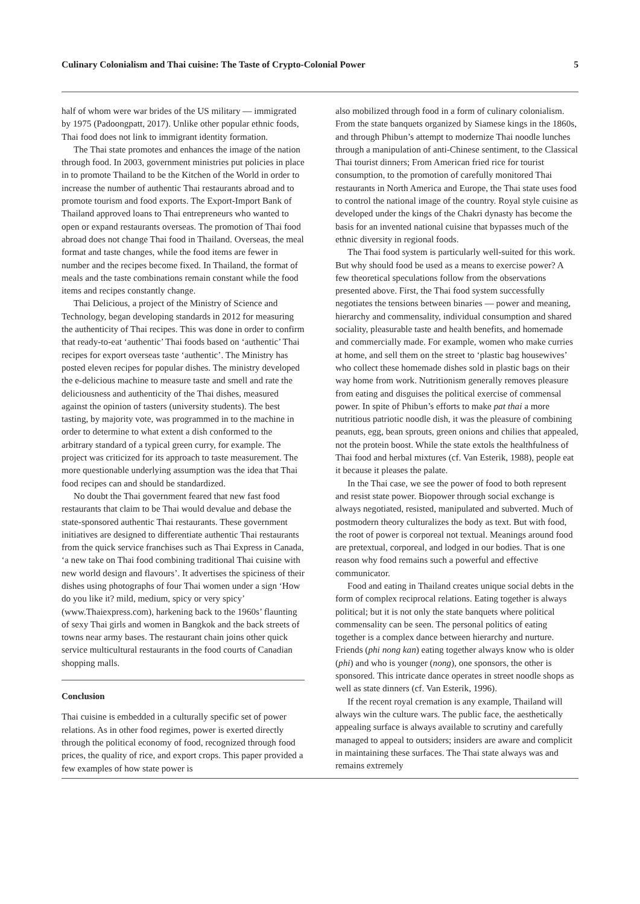Culinary Colonialism and Thai cuisine: The Taste of Crypto-Colonial Power 5
half of whom were war brides of the US military — immigrated by 1975 (Padoongpatt, 2017). Unlike other popular ethnic foods, Thai food does not link to immigrant identity formation.
The Thai state promotes and enhances the image of the nation through food. In 2003, government ministries put policies in place in to promote Thailand to be the Kitchen of the World in order to increase the number of authentic Thai restaurants abroad and to promote tourism and food exports. The Export-Import Bank of Thailand approved loans to Thai entrepreneurs who wanted to open or expand restaurants overseas. The promotion of Thai food abroad does not change Thai food in Thailand. Overseas, the meal format and taste changes, while the food items are fewer in number and the recipes become fixed. In Thailand, the format of meals and the taste combinations remain constant while the food items and recipes constantly change.
Thai Delicious, a project of the Ministry of Science and Technology, began developing standards in 2012 for measuring the authenticity of Thai recipes. This was done in order to confirm that ready-to-eat ‘authentic’ Thai foods based on ‘authentic’ Thai recipes for export overseas taste ‘authentic’. The Ministry has posted eleven recipes for popular dishes. The ministry developed the e-delicious machine to measure taste and smell and rate the deliciousness and authenticity of the Thai dishes, measured against the opinion of tasters (university students). The best tasting, by majority vote, was programmed in to the machine in order to determine to what extent a dish conformed to the arbitrary standard of a typical green curry, for example. The project was criticized for its approach to taste measurement. The more questionable underlying assumption was the idea that Thai food recipes can and should be standardized.
No doubt the Thai government feared that new fast food restaurants that claim to be Thai would devalue and debase the state-sponsored authentic Thai restaurants. These government initiatives are designed to differentiate authentic Thai restaurants from the quick service franchises such as Thai Express in Canada, ‘a new take on Thai food combining traditional Thai cuisine with new world design and flavours’. It advertises the spiciness of their dishes using photographs of four Thai women under a sign ‘How do you like it? mild, medium, spicy or very spicy’ (www.Thaiexpress.com), harkening back to the 1960s’ flaunting of sexy Thai girls and women in Bangkok and the back streets of towns near army bases. The restaurant chain joins other quick service multicultural restaurants in the food courts of Canadian shopping malls.
Conclusion
Thai cuisine is embedded in a culturally specific set of power relations. As in other food regimes, power is exerted directly through the political economy of food, recognized through food prices, the quality of rice, and export crops. This paper provided a few examples of how state power is
also mobilized through food in a form of culinary colonialism. From the state banquets organized by Siamese kings in the 1860s, and through Phibun’s attempt to modernize Thai noodle lunches through a manipulation of anti-Chinese sentiment, to the Classical Thai tourist dinners; From American fried rice for tourist consumption, to the promotion of carefully monitored Thai restaurants in North America and Europe, the Thai state uses food to control the national image of the country. Royal style cuisine as developed under the kings of the Chakri dynasty has become the basis for an invented national cuisine that bypasses much of the ethnic diversity in regional foods.
The Thai food system is particularly well-suited for this work. But why should food be used as a means to exercise power? A few theoretical speculations follow from the observations presented above. First, the Thai food system successfully negotiates the tensions between binaries — power and meaning, hierarchy and commensality, individual consumption and shared sociality, pleasurable taste and health benefits, and homemade and commercially made. For example, women who make curries at home, and sell them on the street to ‘plastic bag housewives’ who collect these homemade dishes sold in plastic bags on their way home from work. Nutritionism generally removes pleasure from eating and disguises the political exercise of commensal power. In spite of Phibun’s efforts to make pat thai a more nutritious patriotic noodle dish, it was the pleasure of combining peanuts, egg, bean sprouts, green onions and chilies that appealed, not the protein boost. While the state extols the healthfulness of Thai food and herbal mixtures (cf. Van Esterik, 1988), people eat it because it pleases the palate.
In the Thai case, we see the power of food to both represent and resist state power. Biopower through social exchange is always negotiated, resisted, manipulated and subverted. Much of postmodern theory culturalizes the body as text. But with food, the root of power is corporeal not textual. Meanings around food are pretextual, corporeal, and lodged in our bodies. That is one reason why food remains such a powerful and effective communicator.
Food and eating in Thailand creates unique social debts in the form of complex reciprocal relations. Eating together is always political; but it is not only the state banquets where political commensality can be seen. The personal politics of eating together is a complex dance between hierarchy and nurture. Friends (phi nong kan) eating together always know who is older (phi) and who is younger (nong), one sponsors, the other is sponsored. This intricate dance operates in street noodle shops as well as state dinners (cf. Van Esterik, 1996).
If the recent royal cremation is any example, Thailand will always win the culture wars. The public face, the aesthetically appealing surface is always available to scrutiny and carefully managed to appeal to outsiders; insiders are aware and complicit in maintaining these surfaces. The Thai state always was and remains extremely